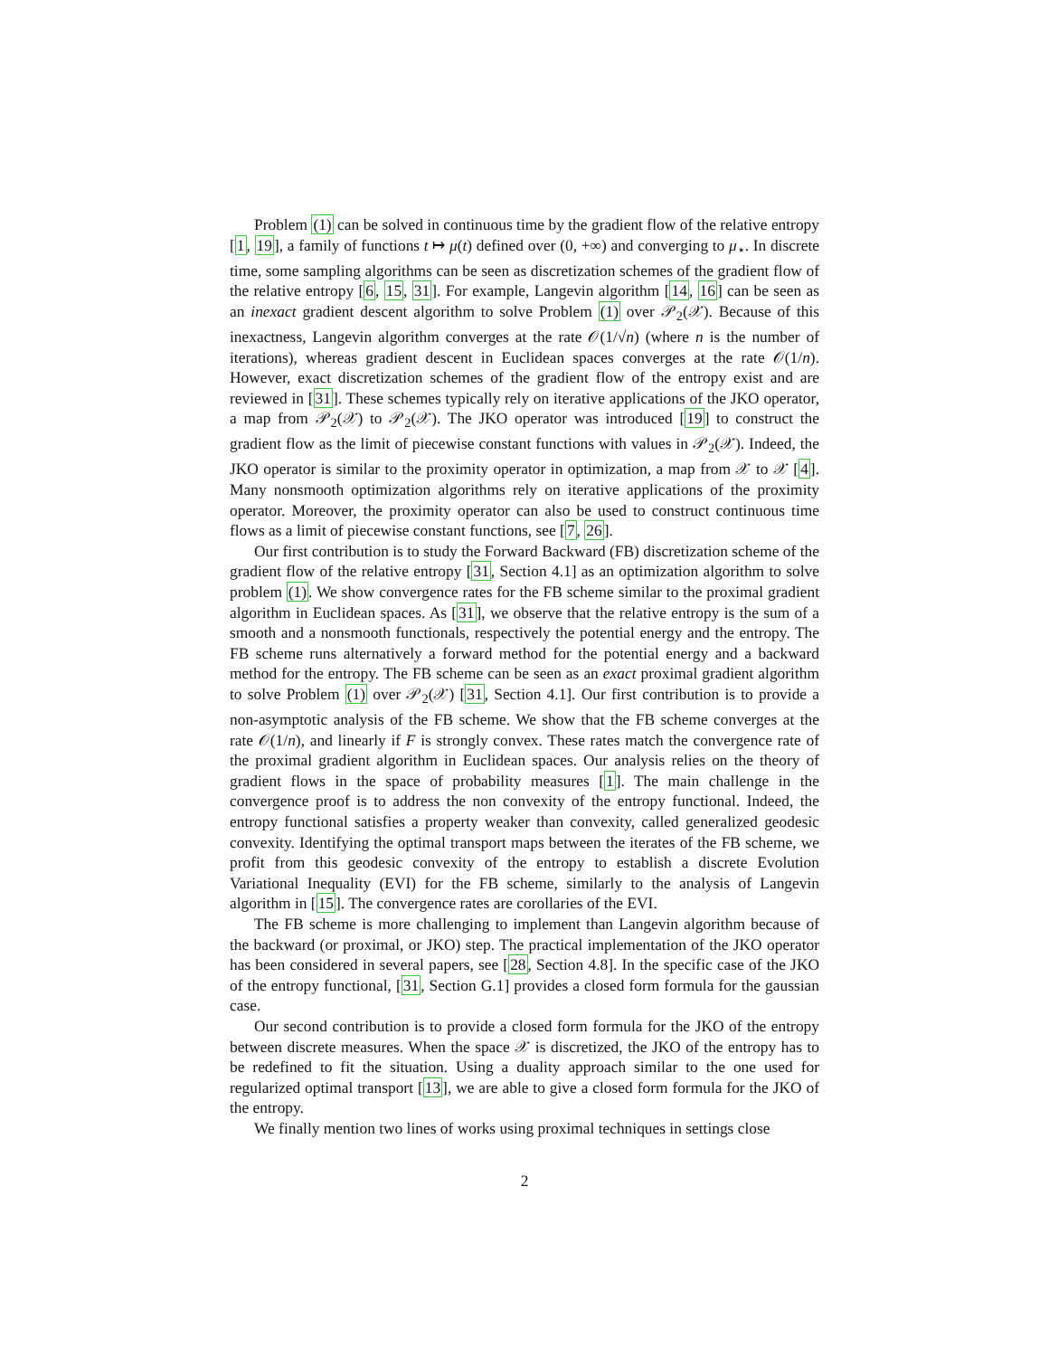Problem (1) can be solved in continuous time by the gradient flow of the relative entropy [1, 19], a family of functions t ↦ μ(t) defined over (0, +∞) and converging to μ<sub>⋆</sub>. In discrete time, some sampling algorithms can be seen as discretization schemes of the gradient flow of the relative entropy [6, 15, 31]. For example, Langevin algorithm [14, 16] can be seen as an inexact gradient descent algorithm to solve Problem (1) over 𝒫<sub>2</sub>(𝒳). Because of this inexactness, Langevin algorithm converges at the rate 𝒪(1/√n) (where n is the number of iterations), whereas gradient descent in Euclidean spaces converges at the rate 𝒪(1/n). However, exact discretization schemes of the gradient flow of the entropy exist and are reviewed in [31]. These schemes typically rely on iterative applications of the JKO operator, a map from 𝒫<sub>2</sub>(𝒳) to 𝒫<sub>2</sub>(𝒳). The JKO operator was introduced [19] to construct the gradient flow as the limit of piecewise constant functions with values in 𝒫<sub>2</sub>(𝒳). Indeed, the JKO operator is similar to the proximity operator in optimization, a map from 𝒳 to 𝒳 [4]. Many nonsmooth optimization algorithms rely on iterative applications of the proximity operator. Moreover, the proximity operator can also be used to construct continuous time flows as a limit of piecewise constant functions, see [7, 26].
Our first contribution is to study the Forward Backward (FB) discretization scheme of the gradient flow of the relative entropy [31, Section 4.1] as an optimization algorithm to solve problem (1). We show convergence rates for the FB scheme similar to the proximal gradient algorithm in Euclidean spaces. As [31], we observe that the relative entropy is the sum of a smooth and a nonsmooth functionals, respectively the potential energy and the entropy. The FB scheme runs alternatively a forward method for the potential energy and a backward method for the entropy. The FB scheme can be seen as an exact proximal gradient algorithm to solve Problem (1) over 𝒫<sub>2</sub>(𝒳) [31, Section 4.1]. Our first contribution is to provide a non-asymptotic analysis of the FB scheme. We show that the FB scheme converges at the rate 𝒪(1/n), and linearly if F is strongly convex. These rates match the convergence rate of the proximal gradient algorithm in Euclidean spaces. Our analysis relies on the theory of gradient flows in the space of probability measures [1]. The main challenge in the convergence proof is to address the non convexity of the entropy functional. Indeed, the entropy functional satisfies a property weaker than convexity, called generalized geodesic convexity. Identifying the optimal transport maps between the iterates of the FB scheme, we profit from this geodesic convexity of the entropy to establish a discrete Evolution Variational Inequality (EVI) for the FB scheme, similarly to the analysis of Langevin algorithm in [15]. The convergence rates are corollaries of the EVI.
The FB scheme is more challenging to implement than Langevin algorithm because of the backward (or proximal, or JKO) step. The practical implementation of the JKO operator has been considered in several papers, see [28, Section 4.8]. In the specific case of the JKO of the entropy functional, [31, Section G.1] provides a closed form formula for the gaussian case.
Our second contribution is to provide a closed form formula for the JKO of the entropy between discrete measures. When the space 𝒳 is discretized, the JKO of the entropy has to be redefined to fit the situation. Using a duality approach similar to the one used for regularized optimal transport [13], we are able to give a closed form formula for the JKO of the entropy.
We finally mention two lines of works using proximal techniques in settings close
2